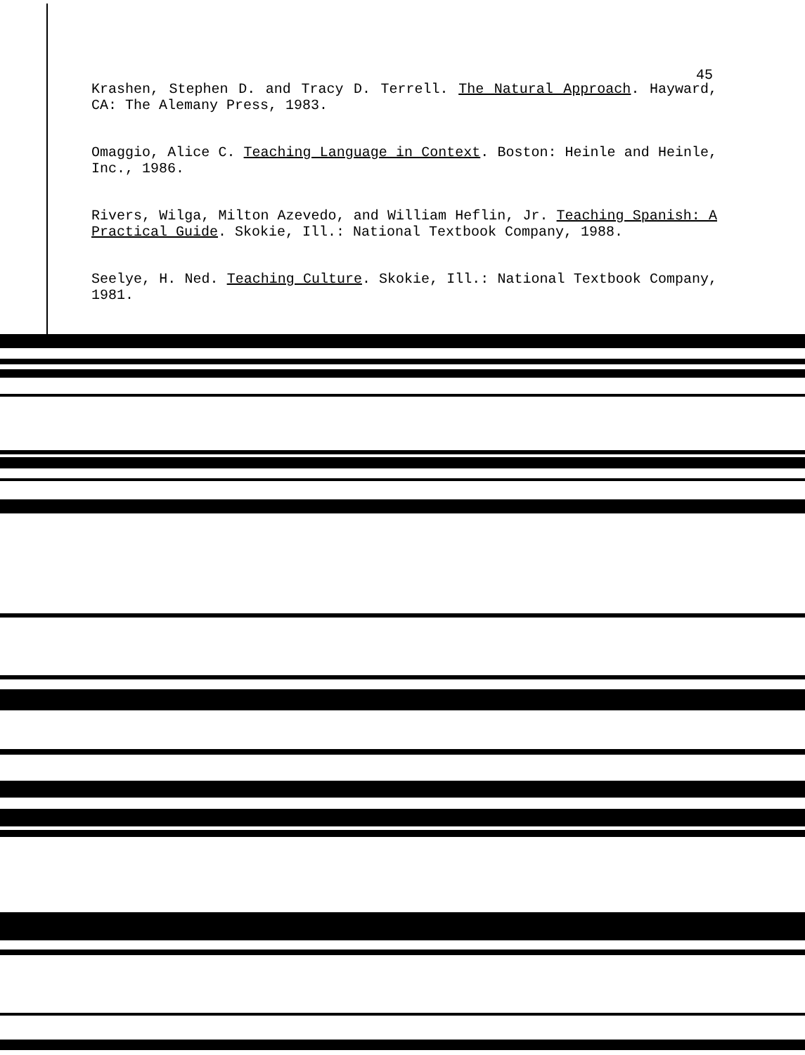45
Krashen, Stephen D. and Tracy D. Terrell. The Natural Approach. Hayward, CA: The Alemany Press, 1983.
Omaggio, Alice C. Teaching Language in Context. Boston: Heinle and Heinle, Inc., 1986.
Rivers, Wilga, Milton Azevedo, and William Heflin, Jr. Teaching Spanish: A Practical Guide. Skokie, Ill.: National Textbook Company, 1988.
Seelye, H. Ned. Teaching Culture. Skokie, Ill.: National Textbook Company, 1981.